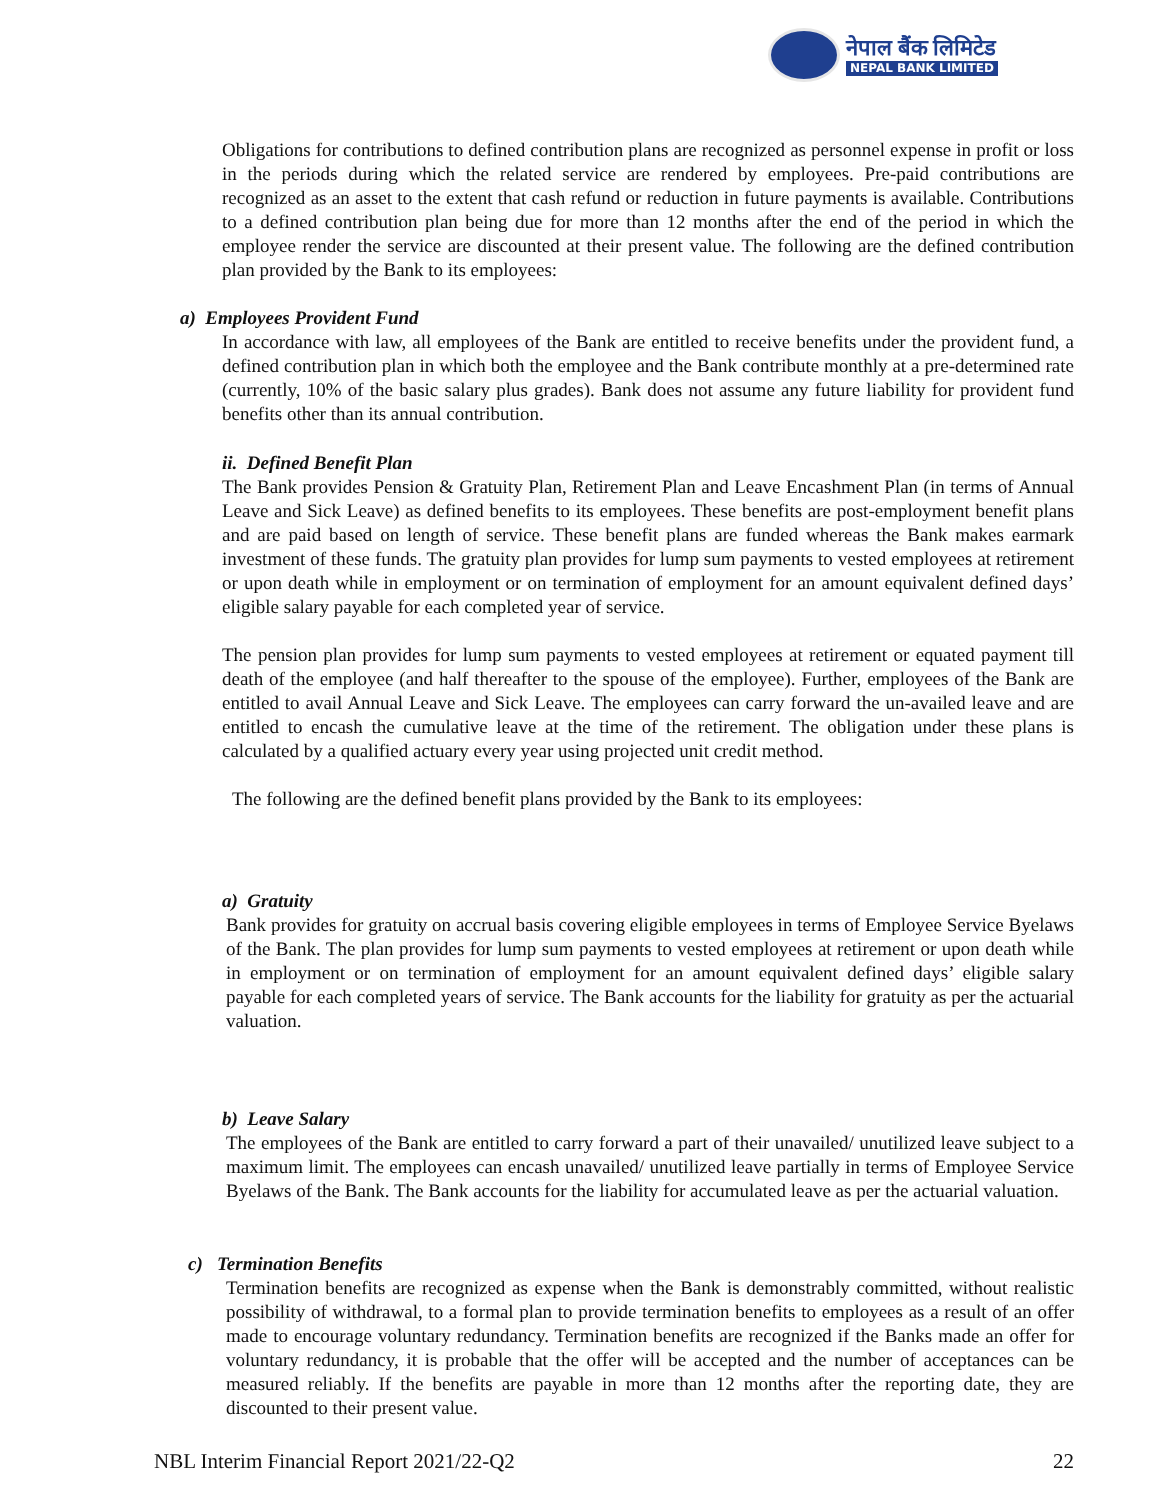नेपाल बैंक लिमिटेड
NEPAL BANK LIMITED
Obligations for contributions to defined contribution plans are recognized as personnel expense in profit or loss in the periods during which the related service are rendered by employees. Pre-paid contributions are recognized as an asset to the extent that cash refund or reduction in future payments is available. Contributions to a defined contribution plan being due for more than 12 months after the end of the period in which the employee render the service are discounted at their present value. The following are the defined contribution plan provided by the Bank to its employees:
a) Employees Provident Fund
In accordance with law, all employees of the Bank are entitled to receive benefits under the provident fund, a defined contribution plan in which both the employee and the Bank contribute monthly at a pre-determined rate (currently, 10% of the basic salary plus grades). Bank does not assume any future liability for provident fund benefits other than its annual contribution.
ii. Defined Benefit Plan
The Bank provides Pension & Gratuity Plan, Retirement Plan and Leave Encashment Plan (in terms of Annual Leave and Sick Leave) as defined benefits to its employees. These benefits are post-employment benefit plans and are paid based on length of service. These benefit plans are funded whereas the Bank makes earmark investment of these funds. The gratuity plan provides for lump sum payments to vested employees at retirement or upon death while in employment or on termination of employment for an amount equivalent defined days’ eligible salary payable for each completed year of service.
The pension plan provides for lump sum payments to vested employees at retirement or equated payment till death of the employee (and half thereafter to the spouse of the employee). Further, employees of the Bank are entitled to avail Annual Leave and Sick Leave. The employees can carry forward the un-availed leave and are entitled to encash the cumulative leave at the time of the retirement. The obligation under these plans is calculated by a qualified actuary every year using projected unit credit method.
The following are the defined benefit plans provided by the Bank to its employees:
a) Gratuity
Bank provides for gratuity on accrual basis covering eligible employees in terms of Employee Service Byelaws of the Bank. The plan provides for lump sum payments to vested employees at retirement or upon death while in employment or on termination of employment for an amount equivalent defined days’ eligible salary payable for each completed years of service. The Bank accounts for the liability for gratuity as per the actuarial valuation.
b) Leave Salary
The employees of the Bank are entitled to carry forward a part of their unavailed/ unutilized leave subject to a maximum limit. The employees can encash unavailed/ unutilized leave partially in terms of Employee Service Byelaws of the Bank. The Bank accounts for the liability for accumulated leave as per the actuarial valuation.
c) Termination Benefits
Termination benefits are recognized as expense when the Bank is demonstrably committed, without realistic possibility of withdrawal, to a formal plan to provide termination benefits to employees as a result of an offer made to encourage voluntary redundancy. Termination benefits are recognized if the Banks made an offer for voluntary redundancy, it is probable that the offer will be accepted and the number of acceptances can be measured reliably. If the benefits are payable in more than 12 months after the reporting date, they are discounted to their present value.
NBL Interim Financial Report 2021/22-Q2 22